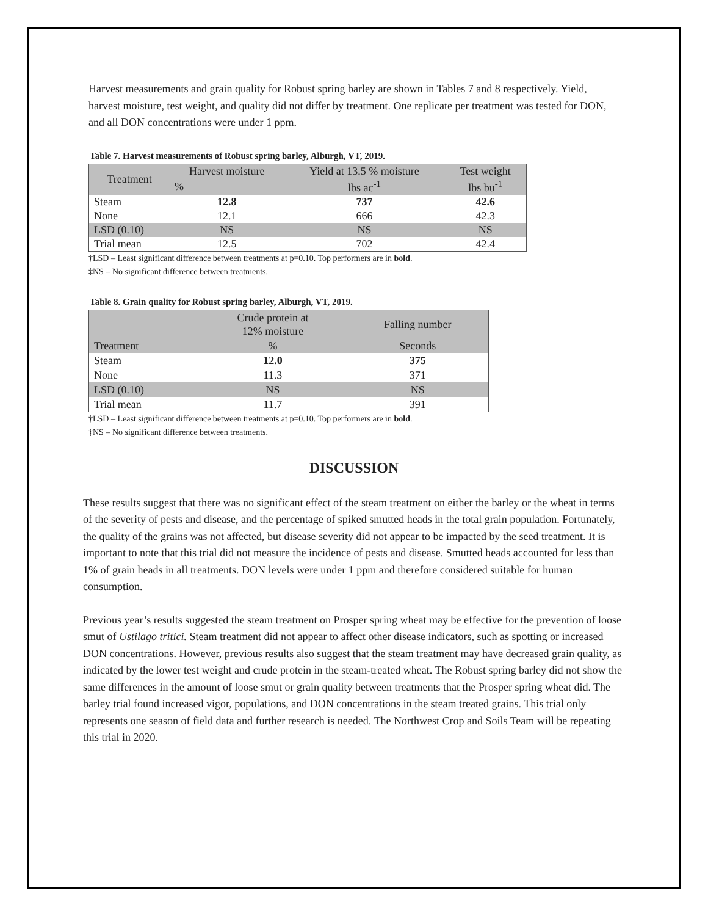Harvest measurements and grain quality for Robust spring barley are shown in Tables 7 and 8 respectively. Yield, harvest moisture, test weight, and quality did not differ by treatment. One replicate per treatment was tested for DON, and all DON concentrations were under 1 ppm.
Table 7. Harvest measurements of Robust spring barley, Alburgh, VT, 2019.
| Treatment | Harvest moisture | Yield at 13.5 % moisture | Test weight |
| --- | --- | --- | --- |
| | % | lbs ac<sup>-1</sup> | lbs bu<sup>-1</sup> |
| Steam | 12.8 | 737 | 42.6 |
| None | 12.1 | 666 | 42.3 |
| LSD (0.10) | NS | NS | NS |
| Trial mean | 12.5 | 702 | 42.4 |
†LSD – Least significant difference between treatments at p=0.10. Top performers are in bold.
‡NS – No significant difference between treatments.
Table 8. Grain quality for Robust spring barley, Alburgh, VT, 2019.
| | Crude protein at 12% moisture | Falling number |
| --- | --- | --- |
| Treatment | % | Seconds |
| Steam | 12.0 | 375 |
| None | 11.3 | 371 |
| LSD (0.10) | NS | NS |
| Trial mean | 11.7 | 391 |
†LSD – Least significant difference between treatments at p=0.10. Top performers are in bold.
‡NS – No significant difference between treatments.
DISCUSSION
These results suggest that there was no significant effect of the steam treatment on either the barley or the wheat in terms of the severity of pests and disease, and the percentage of spiked smutted heads in the total grain population. Fortunately, the quality of the grains was not affected, but disease severity did not appear to be impacted by the seed treatment. It is important to note that this trial did not measure the incidence of pests and disease. Smutted heads accounted for less than 1% of grain heads in all treatments. DON levels were under 1 ppm and therefore considered suitable for human consumption.
Previous year’s results suggested the steam treatment on Prosper spring wheat may be effective for the prevention of loose smut of Ustilago tritici. Steam treatment did not appear to affect other disease indicators, such as spotting or increased DON concentrations. However, previous results also suggest that the steam treatment may have decreased grain quality, as indicated by the lower test weight and crude protein in the steam-treated wheat. The Robust spring barley did not show the same differences in the amount of loose smut or grain quality between treatments that the Prosper spring wheat did. The barley trial found increased vigor, populations, and DON concentrations in the steam treated grains. This trial only represents one season of field data and further research is needed. The Northwest Crop and Soils Team will be repeating this trial in 2020.